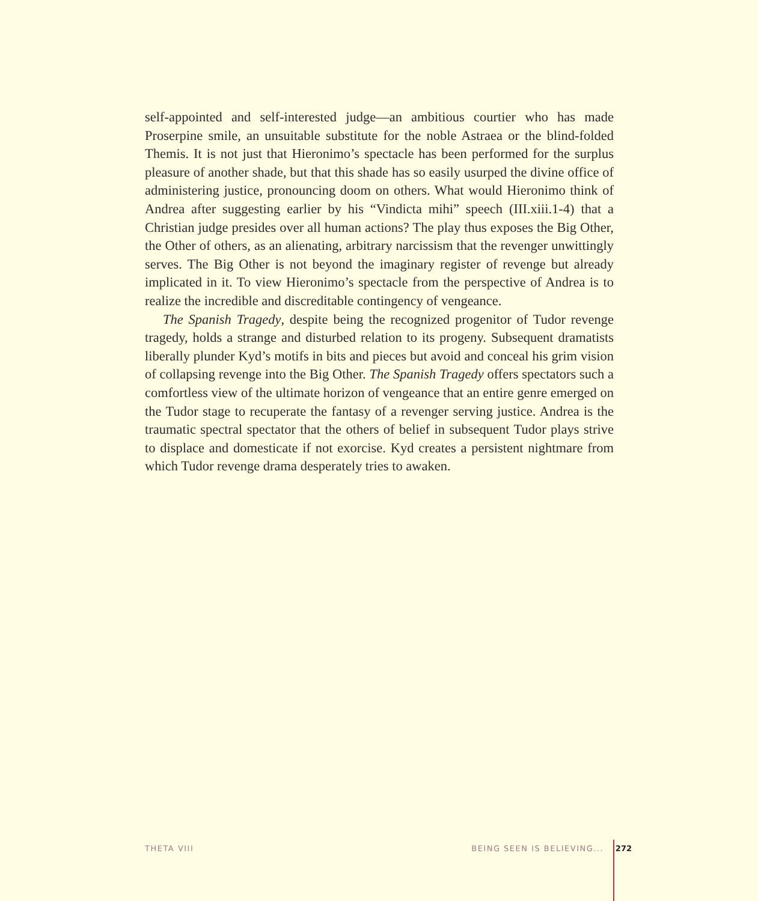self-appointed and self-interested judge—an ambitious courtier who has made Proserpine smile, an unsuitable substitute for the noble Astraea or the blind-folded Themis. It is not just that Hieronimo’s spectacle has been performed for the surplus pleasure of another shade, but that this shade has so easily usurped the divine office of administering justice, pronouncing doom on others. What would Hieronimo think of Andrea after suggesting earlier by his “Vindicta mihi” speech (III.xiii.1-4) that a Christian judge presides over all human actions? The play thus exposes the Big Other, the Other of others, as an alienating, arbitrary narcissism that the revenger unwittingly serves. The Big Other is not beyond the imaginary register of revenge but already implicated in it. To view Hieronimo’s spectacle from the perspective of Andrea is to realize the incredible and discreditable contingency of vengeance.
The Spanish Tragedy, despite being the recognized progenitor of Tudor revenge tragedy, holds a strange and disturbed relation to its progeny. Subsequent dramatists liberally plunder Kyd’s motifs in bits and pieces but avoid and conceal his grim vision of collapsing revenge into the Big Other. The Spanish Tragedy offers spectators such a comfortless view of the ultimate horizon of vengeance that an entire genre emerged on the Tudor stage to recuperate the fantasy of a revenger serving justice. Andrea is the traumatic spectral spectator that the others of belief in subsequent Tudor plays strive to displace and domesticate if not exorcise. Kyd creates a persistent nightmare from which Tudor revenge drama desperately tries to awaken.
THETA VIII BEING SEEN IS BELIEVING... 272